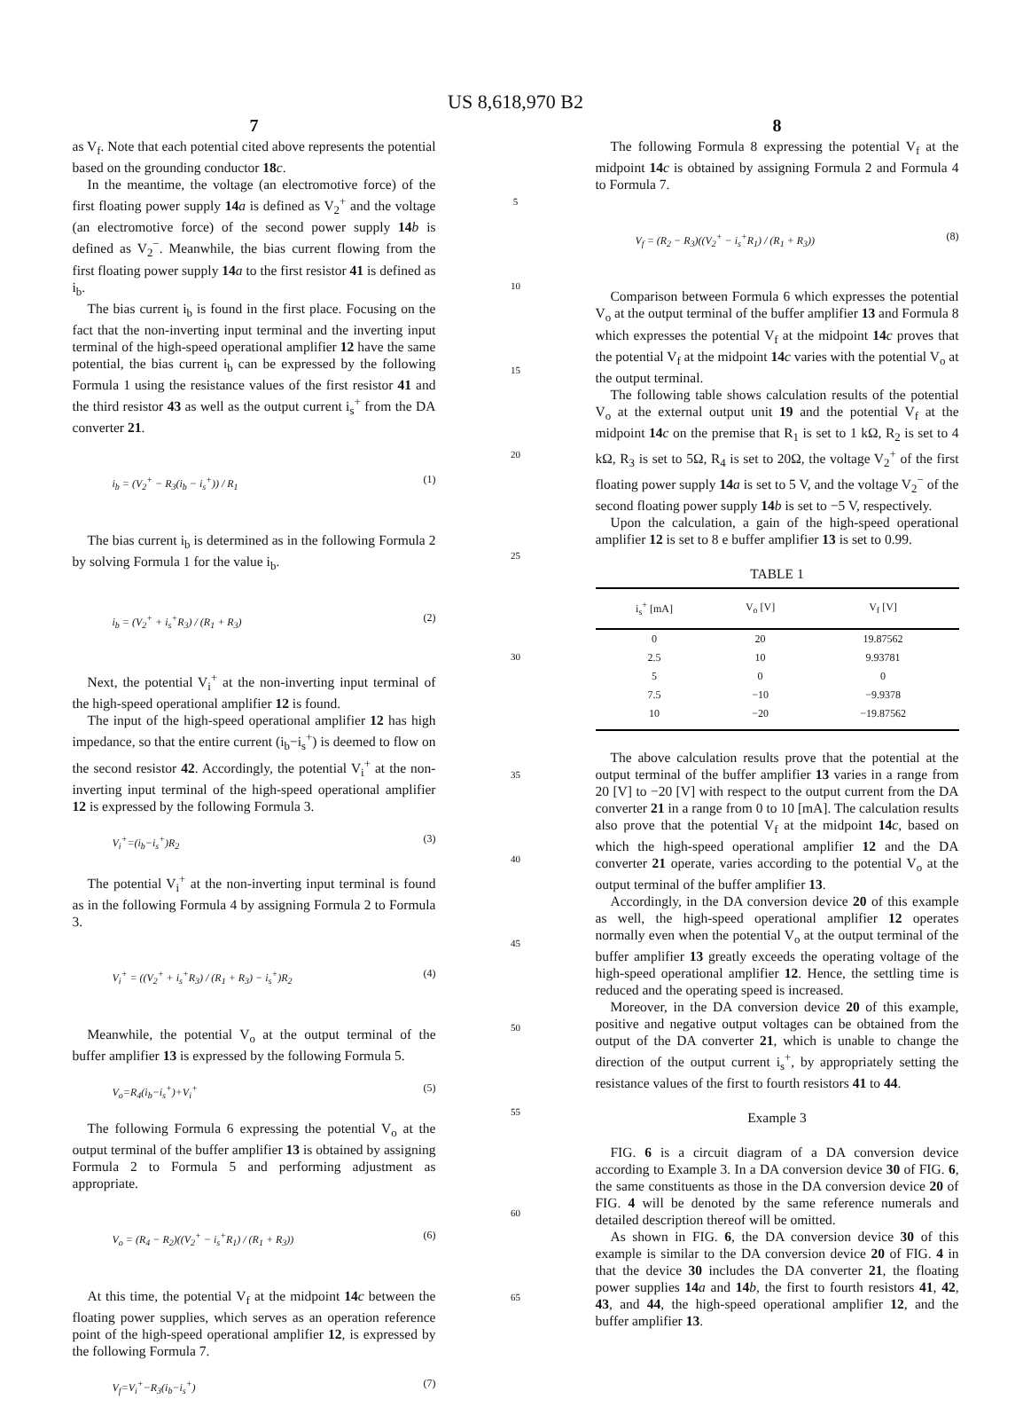US 8,618,970 B2
7
as V<sub>f</sub>. Note that each potential cited above represents the potential based on the grounding conductor 18 c.
In the meantime, the voltage (an electromotive force) of the first floating power supply 14 a is defined as V<sub>2</sub><sup>+</sup> and the voltage (an electromotive force) of the second power supply 14 b is defined as V<sub>2</sub><sup>−</sup>. Meanwhile, the bias current flowing from the first floating power supply 14 a to the first resistor 41 is defined as i<sub>b</sub>.
The bias current i<sub>b</sub> is found in the first place. Focusing on the fact that the non-inverting input terminal and the inverting input terminal of the high-speed operational amplifier 12 have the same potential, the bias current i<sub>b</sub> can be expressed by the following Formula 1 using the resistance values of the first resistor 41 and the third resistor 43 as well as the output current i<sub>s</sub><sup>+</sup> from the DA converter 21.
i<sub>b</sub> = (V<sub>2</sub><sup>+</sup> − R<sub>3</sub>(i<sub>b</sub> − i<sub>s</sub><sup>+</sup>)) / R<sub>1</sub> (1)
The bias current i<sub>b</sub> is determined as in the following Formula 2 by solving Formula 1 for the value i<sub>b</sub>.
i<sub>b</sub> = (V<sub>2</sub><sup>+</sup> + i<sub>s</sub><sup>+</sup>R<sub>3</sub>) / (R<sub>1</sub> + R<sub>3</sub>) (2)
Next, the potential V<sub>i</sub><sup>+</sup> at the non-inverting input terminal of the high-speed operational amplifier 12 is found.
The input of the high-speed operational amplifier 12 has high impedance, so that the entire current (i<sub>b</sub>−i<sub>s</sub><sup>+</sup>) is deemed to flow on the second resistor 42. Accordingly, the potential V<sub>i</sub><sup>+</sup> at the non-inverting input terminal of the high-speed operational amplifier 12 is expressed by the following Formula 3.
V<sub>i</sub><sup>+</sup>=(i<sub>b</sub>−i<sub>s</sub><sup>+</sup>)R<sub>2</sub> (3)
The potential V<sub>i</sub><sup>+</sup> at the non-inverting input terminal is found as in the following Formula 4 by assigning Formula 2 to Formula 3.
V<sub>i</sub><sup>+</sup> = ((V<sub>2</sub><sup>+</sup> + i<sub>s</sub><sup>+</sup>R<sub>3</sub>) / (R<sub>1</sub> + R<sub>3</sub>) − i<sub>s</sub><sup>+</sup>)R<sub>2</sub> (4)
Meanwhile, the potential V<sub>o</sub> at the output terminal of the buffer amplifier 13 is expressed by the following Formula 5.
V<sub>o</sub>=R<sub>4</sub>(i<sub>b</sub>−i<sub>s</sub><sup>+</sup>)+V<sub>i</sub><sup>+</sup> (5)
The following Formula 6 expressing the potential V<sub>o</sub> at the output terminal of the buffer amplifier 13 is obtained by assigning Formula 2 to Formula 5 and performing adjustment as appropriate.
V<sub>o</sub> = (R<sub>4</sub> − R<sub>2</sub>)((V<sub>2</sub><sup>+</sup> − i<sub>s</sub><sup>+</sup>R<sub>1</sub>) / (R<sub>1</sub> + R<sub>3</sub>)) (6)
At this time, the potential V<sub>f</sub> at the midpoint 14 c between the floating power supplies, which serves as an operation reference point of the high-speed operational amplifier 12, is expressed by the following Formula 7.
V<sub>f</sub>=V<sub>i</sub><sup>+</sup>−R<sub>3</sub>(i<sub>b</sub>−i<sub>s</sub><sup>+</sup>) (7)
5
10
15
20
25
30
35
40
45
50
55
60
65
8
The following Formula 8 expressing the potential V<sub>f</sub> at the midpoint 14 c is obtained by assigning Formula 2 and Formula 4 to Formula 7.
V<sub>f</sub> = (R<sub>2</sub> − R<sub>3</sub>)((V<sub>2</sub><sup>+</sup> − i<sub>s</sub><sup>+</sup>R<sub>1</sub>) / (R<sub>1</sub> + R<sub>3</sub>)) (8)
Comparison between Formula 6 which expresses the potential V<sub>o</sub> at the output terminal of the buffer amplifier 13 and Formula 8 which expresses the potential V<sub>f</sub> at the midpoint 14 c proves that the potential V<sub>f</sub> at the midpoint 14 c varies with the potential V<sub>o</sub> at the output terminal.
The following table shows calculation results of the potential V<sub>o</sub> at the external output unit 19 and the potential V<sub>f</sub> at the midpoint 14 c on the premise that R<sub>1</sub> is set to 1 kΩ, R<sub>2</sub> is set to 4 kΩ, R<sub>3</sub> is set to 5Ω, R<sub>4</sub> is set to 20Ω, the voltage V<sub>2</sub><sup>+</sup> of the first floating power supply 14 a is set to 5 V, and the voltage V<sub>2</sub><sup>−</sup> of the second floating power supply 14 b is set to −5 V, respectively.
Upon the calculation, a gain of the high-speed operational amplifier 12 is set to 8 e buffer amplifier 13 is set to 0.99.
TABLE 1
| i<sub>s</sub><sup>+</sup> [mA] | V<sub>o</sub> [V] | V<sub>f</sub> [V] |
| --- | --- | --- |
| 0 | 20 | 19.87562 |
| 2.5 | 10 | 9.93781 |
| 5 | 0 | 0 |
| 7.5 | −10 | −9.9378 |
| 10 | −20 | −19.87562 |
The above calculation results prove that the potential at the output terminal of the buffer amplifier 13 varies in a range from 20 [V] to −20 [V] with respect to the output current from the DA converter 21 in a range from 0 to 10 [mA]. The calculation results also prove that the potential V<sub>f</sub> at the midpoint 14 c, based on which the high-speed operational amplifier 12 and the DA converter 21 operate, varies according to the potential V<sub>o</sub> at the output terminal of the buffer amplifier 13.
Accordingly, in the DA conversion device 20 of this example as well, the high-speed operational amplifier 12 operates normally even when the potential V<sub>o</sub> at the output terminal of the buffer amplifier 13 greatly exceeds the operating voltage of the high-speed operational amplifier 12. Hence, the settling time is reduced and the operating speed is increased.
Moreover, in the DA conversion device 20 of this example, positive and negative output voltages can be obtained from the output of the DA converter 21, which is unable to change the direction of the output current i<sub>s</sub><sup>+</sup>, by appropriately setting the resistance values of the first to fourth resistors 41 to 44.
Example 3
FIG. 6 is a circuit diagram of a DA conversion device according to Example 3. In a DA conversion device 30 of FIG. 6, the same constituents as those in the DA conversion device 20 of FIG. 4 will be denoted by the same reference numerals and detailed description thereof will be omitted.
As shown in FIG. 6, the DA conversion device 30 of this example is similar to the DA conversion device 20 of FIG. 4 in that the device 30 includes the DA converter 21, the floating power supplies 14 a and 14 b, the first to fourth resistors 41, 42, 43, and 44, the high-speed operational amplifier 12, and the buffer amplifier 13.